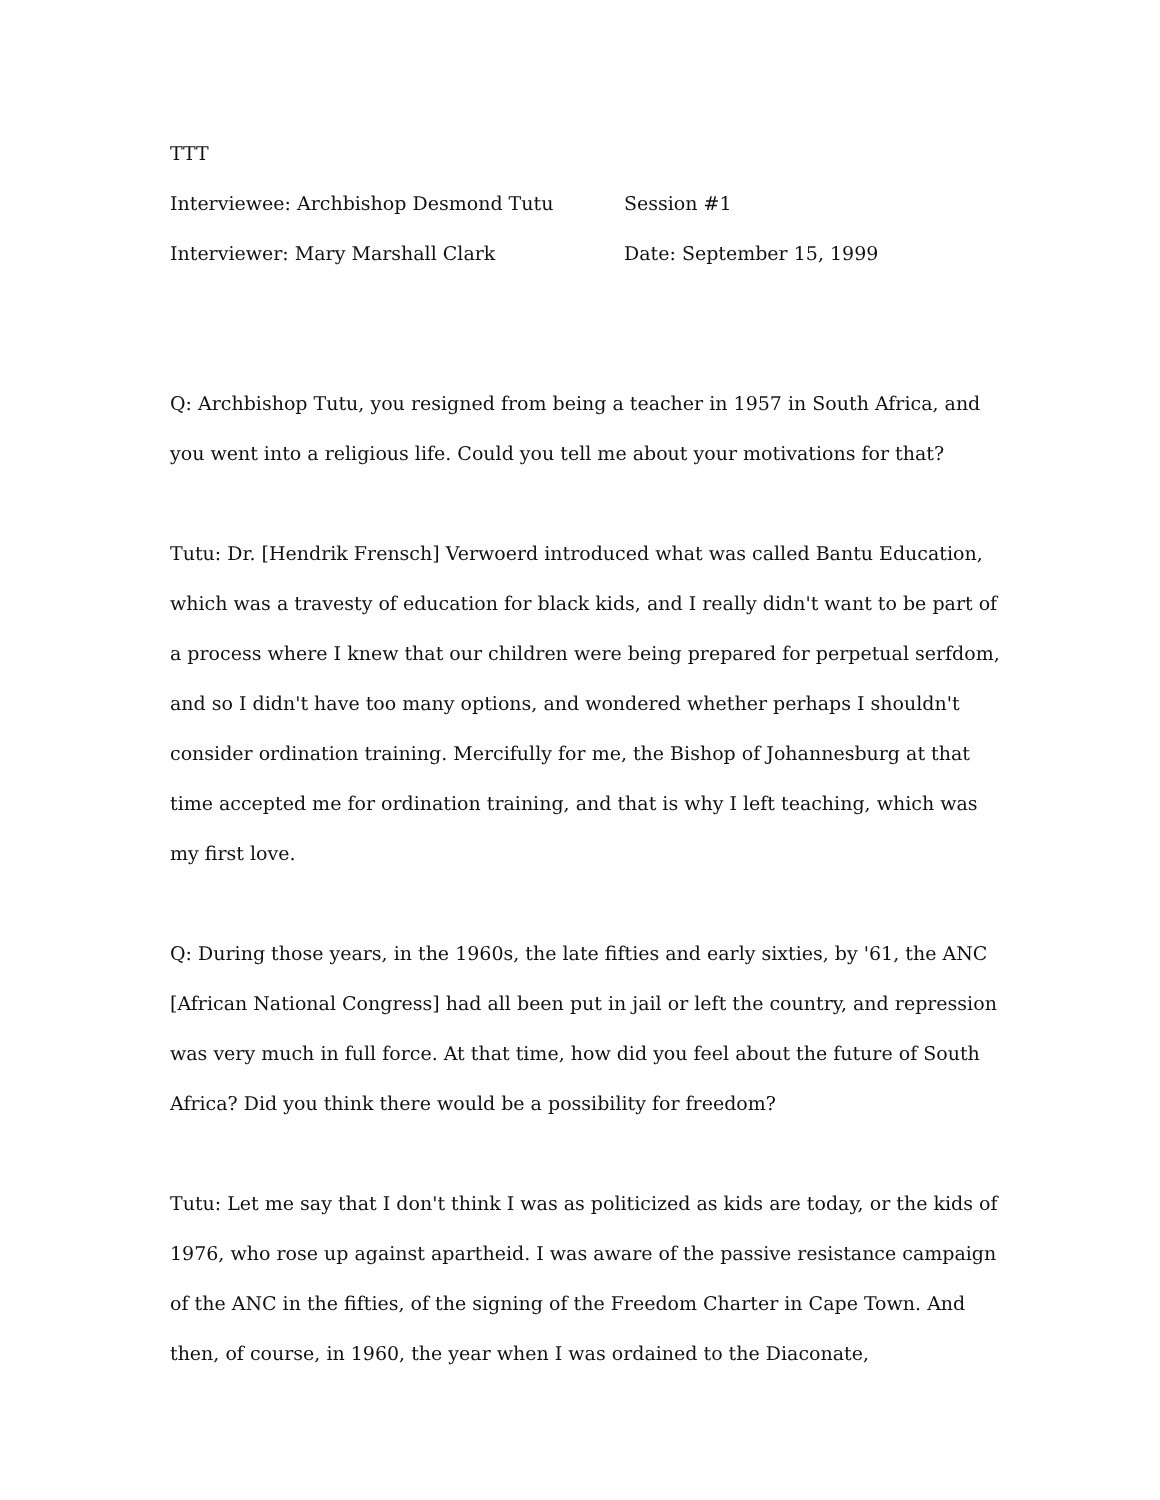TTT
Interviewee: Archbishop Desmond Tutu Session #1
Interviewer: Mary Marshall Clark Date: September 15, 1999
Q: Archbishop Tutu, you resigned from being a teacher in 1957 in South Africa, and you went into a religious life. Could you tell me about your motivations for that?
Tutu: Dr. [Hendrik Frensch] Verwoerd introduced what was called Bantu Education, which was a travesty of education for black kids, and I really didn't want to be part of a process where I knew that our children were being prepared for perpetual serfdom, and so I didn't have too many options, and wondered whether perhaps I shouldn't consider ordination training. Mercifully for me, the Bishop of Johannesburg at that time accepted me for ordination training, and that is why I left teaching, which was my first love.
Q: During those years, in the 1960s, the late fifties and early sixties, by '61, the ANC [African National Congress] had all been put in jail or left the country, and repression was very much in full force. At that time, how did you feel about the future of South Africa? Did you think there would be a possibility for freedom?
Tutu: Let me say that I don't think I was as politicized as kids are today, or the kids of 1976, who rose up against apartheid. I was aware of the passive resistance campaign of the ANC in the fifties, of the signing of the Freedom Charter in Cape Town. And then, of course, in 1960, the year when I was ordained to the Diaconate,